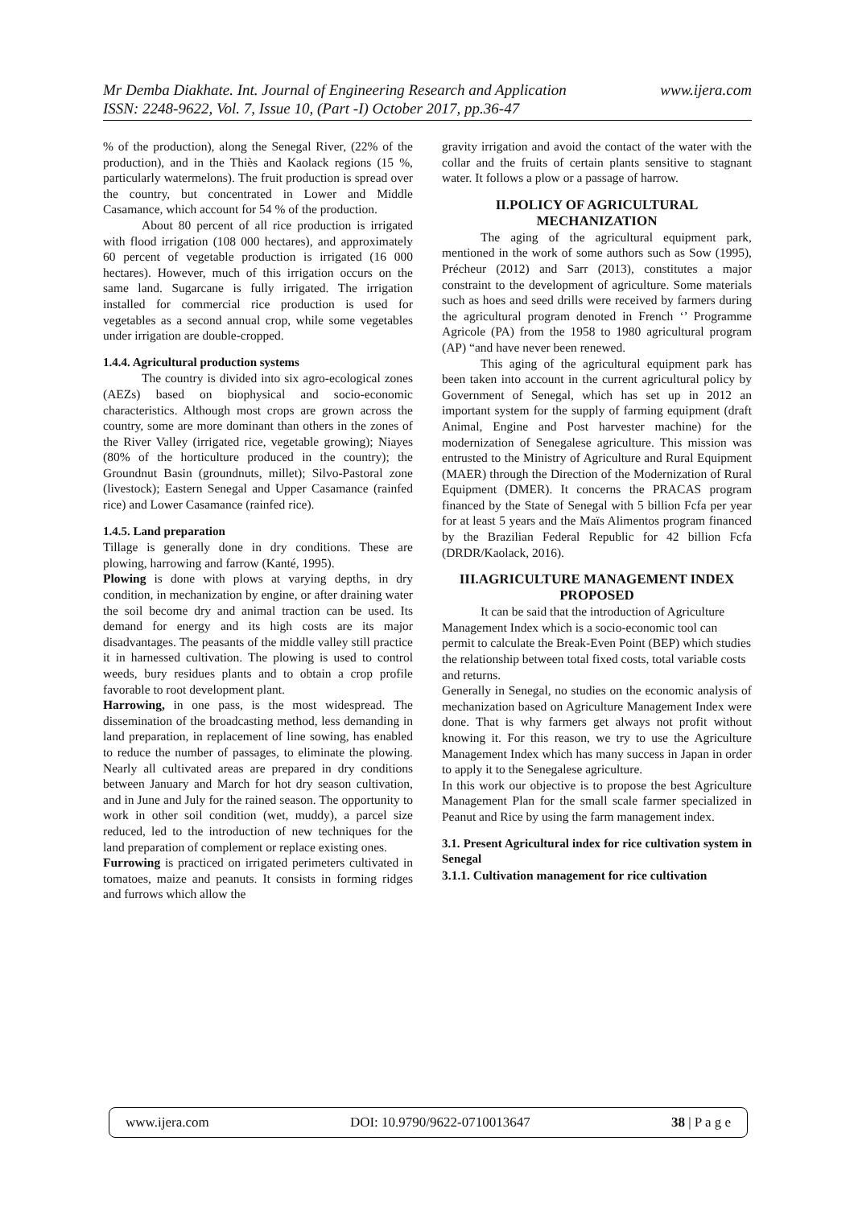Mr Demba Diakhate. Int. Journal of Engineering Research and Application www.ijera.com
ISSN: 2248-9622, Vol. 7, Issue 10, (Part -I) October 2017, pp.36-47
% of the production), along the Senegal River, (22% of the production), and in the Thiès and Kaolack regions (15 %, particularly watermelons). The fruit production is spread over the country, but concentrated in Lower and Middle Casamance, which account for 54 % of the production.
About 80 percent of all rice production is irrigated with flood irrigation (108 000 hectares), and approximately 60 percent of vegetable production is irrigated (16 000 hectares). However, much of this irrigation occurs on the same land. Sugarcane is fully irrigated. The irrigation installed for commercial rice production is used for vegetables as a second annual crop, while some vegetables under irrigation are double-cropped.
1.4.4. Agricultural production systems
The country is divided into six agro-ecological zones (AEZs) based on biophysical and socio-economic characteristics. Although most crops are grown across the country, some are more dominant than others in the zones of the River Valley (irrigated rice, vegetable growing); Niayes (80% of the horticulture produced in the country); the Groundnut Basin (groundnuts, millet); Silvo-Pastoral zone (livestock); Eastern Senegal and Upper Casamance (rainfed rice) and Lower Casamance (rainfed rice).
1.4.5. Land preparation
Tillage is generally done in dry conditions. These are plowing, harrowing and farrow (Kanté, 1995).
Plowing is done with plows at varying depths, in dry condition, in mechanization by engine, or after draining water the soil become dry and animal traction can be used. Its demand for energy and its high costs are its major disadvantages. The peasants of the middle valley still practice it in harnessed cultivation. The plowing is used to control weeds, bury residues plants and to obtain a crop profile favorable to root development plant.
Harrowing, in one pass, is the most widespread. The dissemination of the broadcasting method, less demanding in land preparation, in replacement of line sowing, has enabled to reduce the number of passages, to eliminate the plowing. Nearly all cultivated areas are prepared in dry conditions between January and March for hot dry season cultivation, and in June and July for the rained season. The opportunity to work in other soil condition (wet, muddy), a parcel size reduced, led to the introduction of new techniques for the land preparation of complement or replace existing ones.
Furrowing is practiced on irrigated perimeters cultivated in tomatoes, maize and peanuts. It consists in forming ridges and furrows which allow the
gravity irrigation and avoid the contact of the water with the collar and the fruits of certain plants sensitive to stagnant water. It follows a plow or a passage of harrow.
II.POLICY OF AGRICULTURAL MECHANIZATION
The aging of the agricultural equipment park, mentioned in the work of some authors such as Sow (1995), Précheur (2012) and Sarr (2013), constitutes a major constraint to the development of agriculture. Some materials such as hoes and seed drills were received by farmers during the agricultural program denoted in French ‘’ Programme Agricole (PA) from the 1958 to 1980 agricultural program (AP) “and have never been renewed.
This aging of the agricultural equipment park has been taken into account in the current agricultural policy by Government of Senegal, which has set up in 2012 an important system for the supply of farming equipment (draft Animal, Engine and Post harvester machine) for the modernization of Senegalese agriculture. This mission was entrusted to the Ministry of Agriculture and Rural Equipment (MAER) through the Direction of the Modernization of Rural Equipment (DMER). It concerns the PRACAS program financed by the State of Senegal with 5 billion Fcfa per year for at least 5 years and the Maïs Alimentos program financed by the Brazilian Federal Republic for 42 billion Fcfa (DRDR/Kaolack, 2016).
III.AGRICULTURE MANAGEMENT INDEX PROPOSED
It can be said that the introduction of Agriculture Management Index which is a socio-economic tool can permit to calculate the Break-Even Point (BEP) which studies the relationship between total fixed costs, total variable costs and returns.
Generally in Senegal, no studies on the economic analysis of mechanization based on Agriculture Management Index were done. That is why farmers get always not profit without knowing it. For this reason, we try to use the Agriculture Management Index which has many success in Japan in order to apply it to the Senegalese agriculture.
In this work our objective is to propose the best Agriculture Management Plan for the small scale farmer specialized in Peanut and Rice by using the farm management index.
3.1. Present Agricultural index for rice cultivation system in Senegal
3.1.1. Cultivation management for rice cultivation
www.ijera.com DOI: 10.9790/9622-0710013647 38 | P a g e